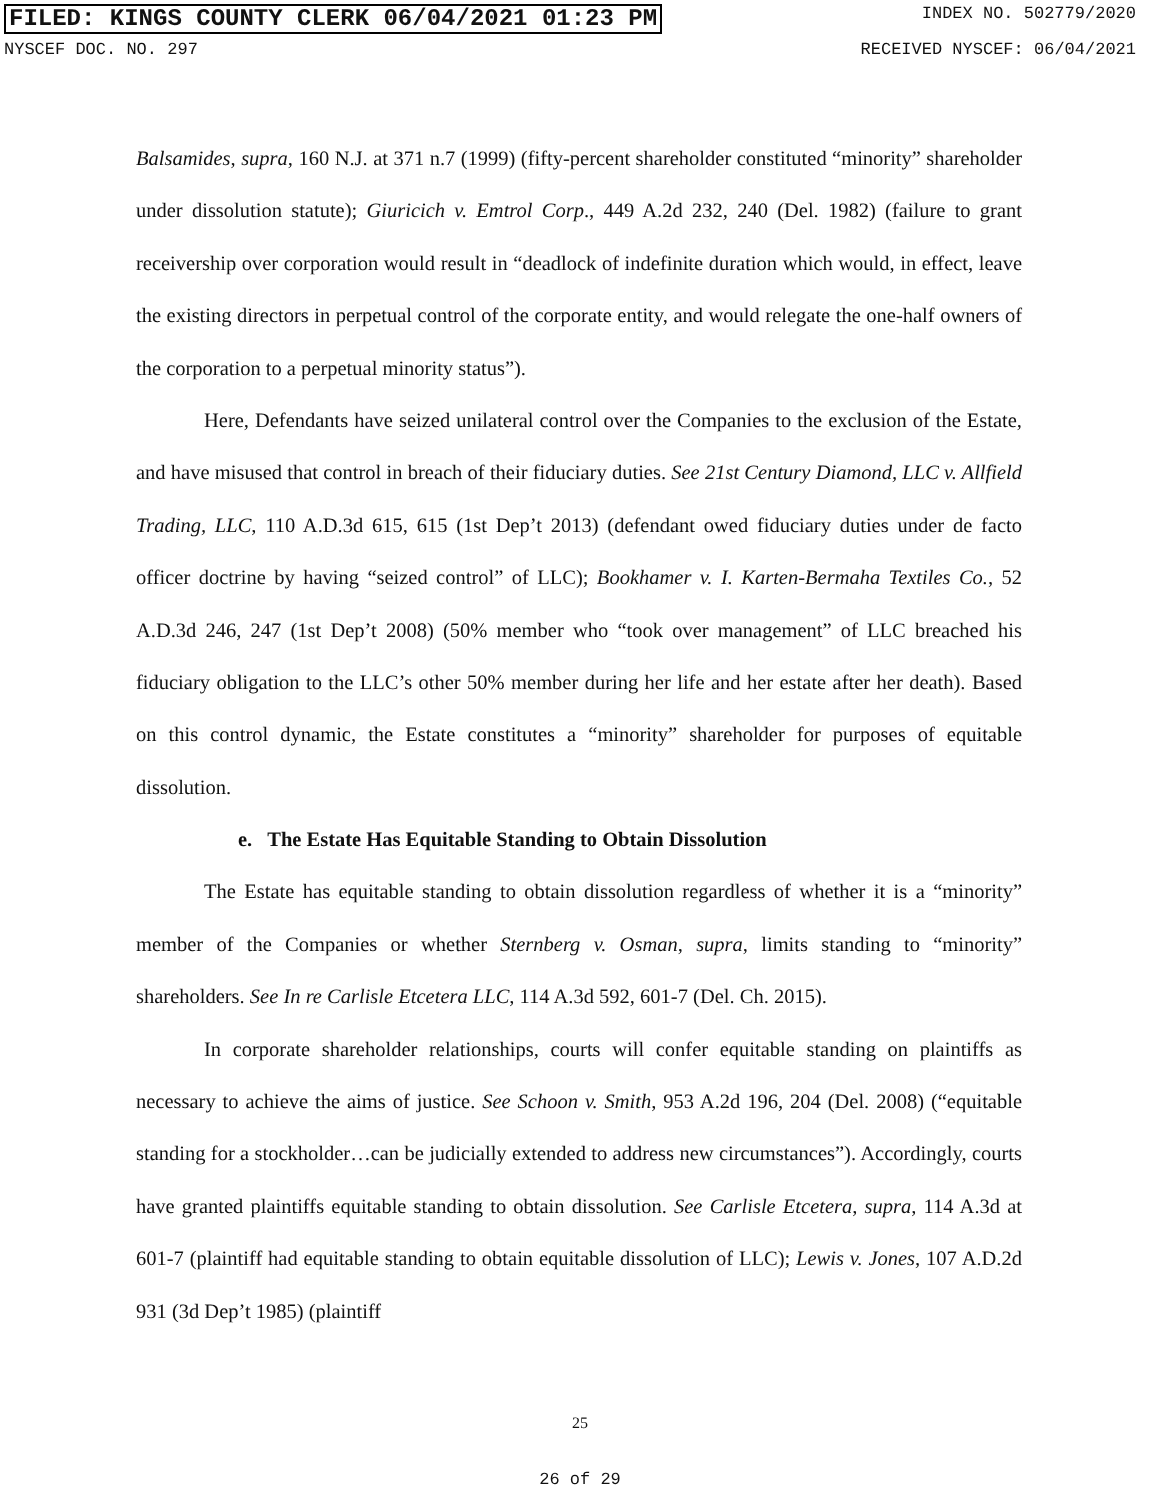FILED: KINGS COUNTY CLERK 06/04/2021 01:23 PM INDEX NO. 502779/2020
NYSCEF DOC. NO. 297 RECEIVED NYSCEF: 06/04/2021
Balsamides, supra, 160 N.J. at 371 n.7 (1999) (fifty-percent shareholder constituted “minority” shareholder under dissolution statute); Giuricich v. Emtrol Corp., 449 A.2d 232, 240 (Del. 1982) (failure to grant receivership over corporation would result in “deadlock of indefinite duration which would, in effect, leave the existing directors in perpetual control of the corporate entity, and would relegate the one-half owners of the corporation to a perpetual minority status”).
Here, Defendants have seized unilateral control over the Companies to the exclusion of the Estate, and have misused that control in breach of their fiduciary duties. See 21st Century Diamond, LLC v. Allfield Trading, LLC, 110 A.D.3d 615, 615 (1st Dep’t 2013) (defendant owed fiduciary duties under de facto officer doctrine by having “seized control” of LLC); Bookhamer v. I. Karten-Bermaha Textiles Co., 52 A.D.3d 246, 247 (1st Dep’t 2008) (50% member who “took over management” of LLC breached his fiduciary obligation to the LLC’s other 50% member during her life and her estate after her death). Based on this control dynamic, the Estate constitutes a “minority” shareholder for purposes of equitable dissolution.
e. The Estate Has Equitable Standing to Obtain Dissolution
The Estate has equitable standing to obtain dissolution regardless of whether it is a “minority” member of the Companies or whether Sternberg v. Osman, supra, limits standing to “minority” shareholders. See In re Carlisle Etcetera LLC, 114 A.3d 592, 601-7 (Del. Ch. 2015).
In corporate shareholder relationships, courts will confer equitable standing on plaintiffs as necessary to achieve the aims of justice. See Schoon v. Smith, 953 A.2d 196, 204 (Del. 2008) (“equitable standing for a stockholder…can be judicially extended to address new circumstances”). Accordingly, courts have granted plaintiffs equitable standing to obtain dissolution. See Carlisle Etcetera, supra, 114 A.3d at 601-7 (plaintiff had equitable standing to obtain equitable dissolution of LLC); Lewis v. Jones, 107 A.D.2d 931 (3d Dep’t 1985) (plaintiff
25
26 of 29